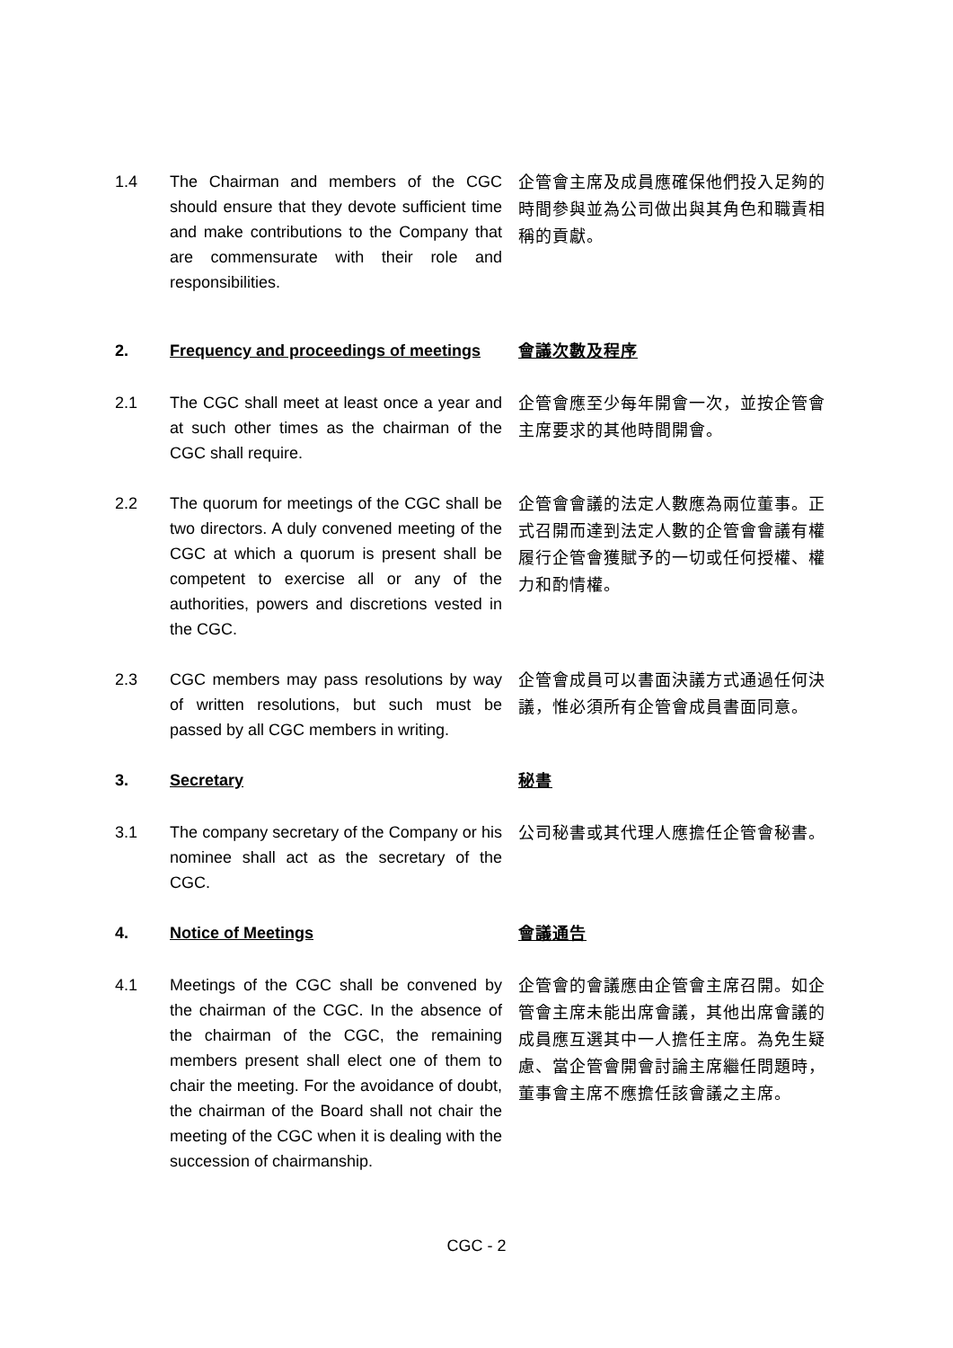1.4 The Chairman and members of the CGC should ensure that they devote sufficient time and make contributions to the Company that are commensurate with their role and responsibilities.
企管會主席及成員應確保他們投入足夠的時間參與並為公司做出與其角色和職責相稱的貢獻。
2. Frequency and proceedings of meetings
會議次數及程序
2.1 The CGC shall meet at least once a year and at such other times as the chairman of the CGC shall require.
企管會應至少每年開會一次，並按企管會主席要求的其他時間開會。
2.2 The quorum for meetings of the CGC shall be two directors. A duly convened meeting of the CGC at which a quorum is present shall be competent to exercise all or any of the authorities, powers and discretions vested in the CGC.
企管會會議的法定人數應為兩位董事。正式召開而達到法定人數的企管會會議有權履行企管會獲賦予的一切或任何授權、權力和酌情權。
2.3 CGC members may pass resolutions by way of written resolutions, but such must be passed by all CGC members in writing.
企管會成員可以書面決議方式通過任何決議，惟必須所有企管會成員書面同意。
3. Secretary
秘書
3.1 The company secretary of the Company or his nominee shall act as the secretary of the CGC.
公司秘書或其代理人應擔任企管會秘書。
4. Notice of Meetings
會議通告
4.1 Meetings of the CGC shall be convened by the chairman of the CGC. In the absence of the chairman of the CGC, the remaining members present shall elect one of them to chair the meeting. For the avoidance of doubt, the chairman of the Board shall not chair the meeting of the CGC when it is dealing with the succession of chairmanship.
企管會的會議應由企管會主席召開。如企管會主席未能出席會議，其他出席會議的成員應互選其中一人擔任主席。為免生疑慮、當企管會開會討論主席繼任問題時，董事會主席不應擔任該會議之主席。
CGC - 2